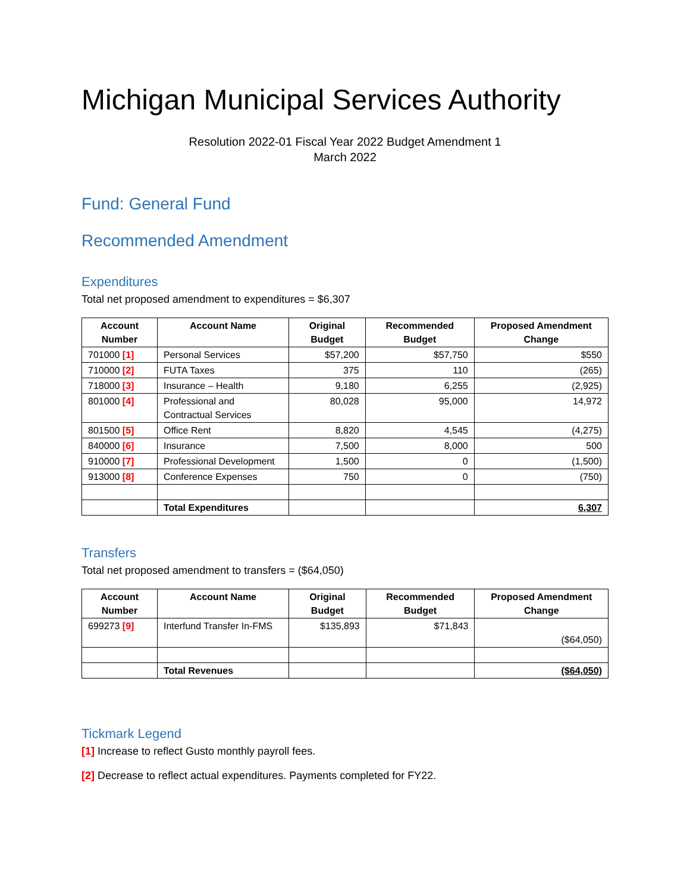Michigan Municipal Services Authority
Resolution 2022-01 Fiscal Year 2022 Budget Amendment 1
March 2022
Fund: General Fund
Recommended Amendment
Expenditures
Total net proposed amendment to expenditures = $6,307
| Account Number | Account Name | Original Budget | Recommended Budget | Proposed Amendment Change |
| --- | --- | --- | --- | --- |
| 701000 [1] | Personal Services | $57,200 | $57,750 | $550 |
| 710000 [2] | FUTA Taxes | 375 | 110 | (265) |
| 718000 [3] | Insurance – Health | 9,180 | 6,255 | (2,925) |
| 801000 [4] | Professional and Contractual Services | 80,028 | 95,000 | 14,972 |
| 801500 [5] | Office Rent | 8,820 | 4,545 | (4,275) |
| 840000 [6] | Insurance | 7,500 | 8,000 | 500 |
| 910000 [7] | Professional Development | 1,500 | 0 | (1,500) |
| 913000 [8] | Conference Expenses | 750 | 0 | (750) |
| | Total Expenditures | | | 6,307 |
Transfers
Total net proposed amendment to transfers = ($64,050)
| Account Number | Account Name | Original Budget | Recommended Budget | Proposed Amendment Change |
| --- | --- | --- | --- | --- |
| 699273 [9] | Interfund Transfer In-FMS | $135,893 | $71,843 | ($64,050) |
| | Total Revenues | | | ($64,050) |
Tickmark Legend
[1] Increase to reflect Gusto monthly payroll fees.
[2] Decrease to reflect actual expenditures. Payments completed for FY22.